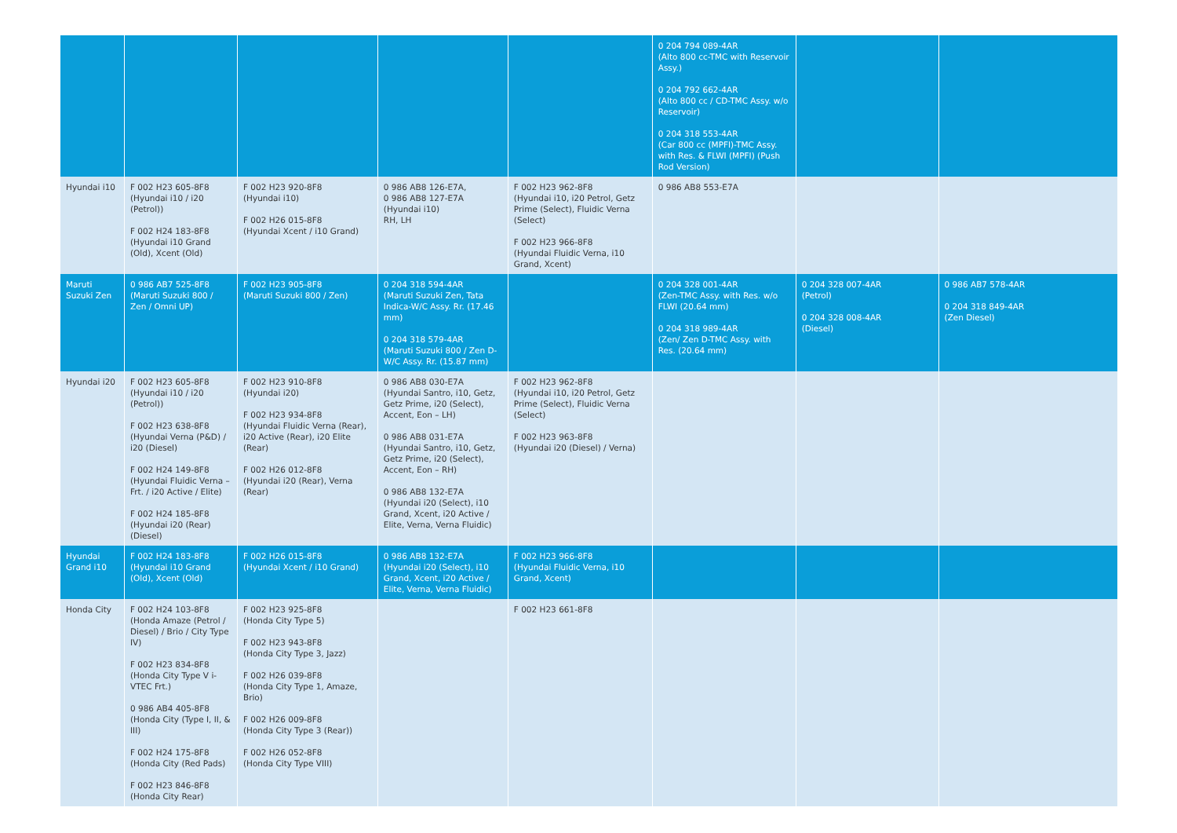| | | | | | 0 204 794 089-4AR (Alto 800 cc-TMC with Reservoir Assy.) 0 204 792 662-4AR (Alto 800 cc / CD-TMC Assy. w/o Reservoir) 0 204 318 553-4AR (Car 800 cc (MPFI)-TMC Assy. with Res. & FLWI (MPFI) (Push Rod Version) | | |
| Hyundai i10 | F 002 H23 605-8F8 (Hyundai i10 / i20 (Petrol)) F 002 H24 183-8F8 (Hyundai i10 Grand (Old), Xcent (Old) | F 002 H23 920-8F8 (Hyundai i10) F 002 H26 015-8F8 (Hyundai Xcent / i10 Grand) | 0 986 AB8 126-E7A, 0 986 AB8 127-E7A (Hyundai i10) RH, LH | F 002 H23 962-8F8 (Hyundai i10, i20 Petrol, Getz Prime (Select), Fluidic Verna (Select) F 002 H23 966-8F8 (Hyundai Fluidic Verna, i10 Grand, Xcent) | 0 986 AB8 553-E7A | | |
| Maruti Suzuki Zen | 0 986 AB7 525-8F8 (Maruti Suzuki 800 / Zen / Omni UP) | F 002 H23 905-8F8 (Maruti Suzuki 800 / Zen) | 0 204 318 594-4AR (Maruti Suzuki Zen, Tata Indica-W/C Assy. Rr. (17.46 mm) 0 204 318 579-4AR (Maruti Suzuki 800 / Zen D-W/C Assy. Rr. (15.87 mm) | | 0 204 328 001-4AR (Zen-TMC Assy. with Res. w/o FLWI (20.64 mm) 0 204 318 989-4AR (Zen/ Zen D-TMC Assy. with Res. (20.64 mm) | 0 204 328 007-4AR (Petrol) 0 204 328 008-4AR (Diesel) | 0 986 AB7 578-4AR 0 204 318 849-4AR (Zen Diesel) |
| Hyundai i20 | F 002 H23 605-8F8 (Hyundai i10 / i20 (Petrol)) F 002 H23 638-8F8 (Hyundai Verna (P&D) / i20 (Diesel) F 002 H24 149-8F8 (Hyundai Fluidic Verna – Frt. / i20 Active / Elite) F 002 H24 185-8F8 (Hyundai i20 (Rear) (Diesel) | F 002 H23 910-8F8 (Hyundai i20) F 002 H23 934-8F8 (Hyundai Fluidic Verna (Rear), i20 Active (Rear), i20 Elite (Rear) F 002 H26 012-8F8 (Hyundai i20 (Rear), Verna (Rear) | 0 986 AB8 030-E7A (Hyundai Santro, i10, Getz, Getz Prime, i20 (Select), Accent, Eon – LH) 0 986 AB8 031-E7A (Hyundai Santro, i10, Getz, Getz Prime, i20 (Select), Accent, Eon – RH) 0 986 AB8 132-E7A (Hyundai i20 (Select), i10 Grand, Xcent, i20 Active / Elite, Verna, Verna Fluidic) | F 002 H23 962-8F8 (Hyundai i10, i20 Petrol, Getz Prime (Select), Fluidic Verna (Select) F 002 H23 963-8F8 (Hyundai i20 (Diesel) / Verna) | | | |
| Hyundai Grand i10 | F 002 H24 183-8F8 (Hyundai i10 Grand (Old), Xcent (Old) | F 002 H26 015-8F8 (Hyundai Xcent / i10 Grand) | 0 986 AB8 132-E7A (Hyundai i20 (Select), i10 Grand, Xcent, i20 Active / Elite, Verna, Verna Fluidic) | F 002 H23 966-8F8 (Hyundai Fluidic Verna, i10 Grand, Xcent) | | | |
| Honda City | F 002 H24 103-8F8 (Honda Amaze (Petrol / Diesel) / Brio / City Type IV) F 002 H23 834-8F8 (Honda City Type V i-VTEC Frt.) 0 986 AB4 405-8F8 (Honda City (Type I, II, & III) F 002 H24 175-8F8 (Honda City (Red Pads) F 002 H23 846-8F8 (Honda City Rear) | F 002 H23 925-8F8 (Honda City Type 5) F 002 H23 943-8F8 (Honda City Type 3, Jazz) F 002 H26 039-8F8 (Honda City Type 1, Amaze, Brio) F 002 H26 009-8F8 (Honda City Type 3 (Rear)) F 002 H26 052-8F8 (Honda City Type VIII) | | F 002 H23 661-8F8 | | | |